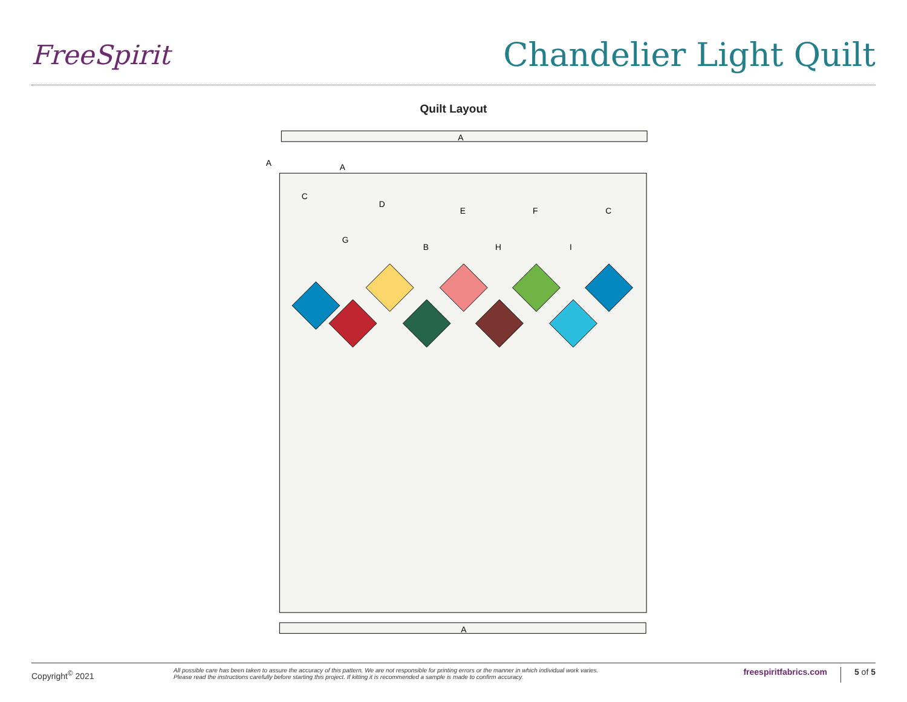FreeSpirit
Chandelier Light Quilt
Quilt Layout
A
C
D
E
F
C
G
B
H
I
A
A
A
Copyright<sup>©</sup> 2021
All possible care has been taken to assure the accuracy of this pattern. We are not responsible for printing errors or the manner in which individual work varies.
Please read the instructions carefully before starting this project. If kitting it is recommended a sample is made to confirm accuracy.
freespiritfabrics.com
5 of 5